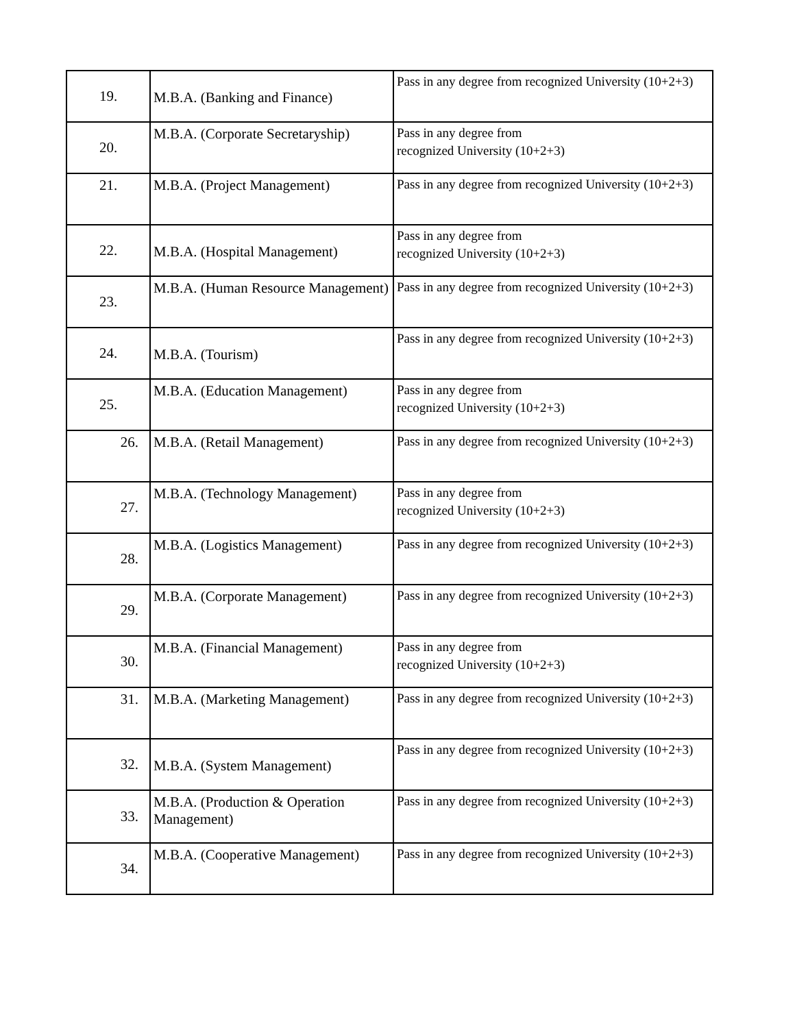| 19. | M.B.A. (Banking and Finance) | Pass in any degree from recognized University (10+2+3) |
| 20. | M.B.A. (Corporate Secretaryship) | Pass in any degree from recognized University (10+2+3) |
| 21. | M.B.A. (Project Management) | Pass in any degree from recognized University (10+2+3) |
| 22. | M.B.A. (Hospital Management) | Pass in any degree from recognized University (10+2+3) |
| 23. | M.B.A. (Human Resource Management) | Pass in any degree from recognized University (10+2+3) |
| 24. | M.B.A. (Tourism) | Pass in any degree from recognized University (10+2+3) |
| 25. | M.B.A. (Education Management) | Pass in any degree from recognized University (10+2+3) |
| 26. | M.B.A. (Retail Management) | Pass in any degree from recognized University (10+2+3) |
| 27. | M.B.A. (Technology Management) | Pass in any degree from recognized University (10+2+3) |
| 28. | M.B.A. (Logistics Management) | Pass in any degree from recognized University (10+2+3) |
| 29. | M.B.A. (Corporate Management) | Pass in any degree from recognized University (10+2+3) |
| 30. | M.B.A. (Financial Management) | Pass in any degree from recognized University (10+2+3) |
| 31. | M.B.A. (Marketing Management) | Pass in any degree from recognized University (10+2+3) |
| 32. | M.B.A. (System Management) | Pass in any degree from recognized University (10+2+3) |
| 33. | M.B.A. (Production & Operation Management) | Pass in any degree from recognized University (10+2+3) |
| 34. | M.B.A. (Cooperative Management) | Pass in any degree from recognized University (10+2+3) |